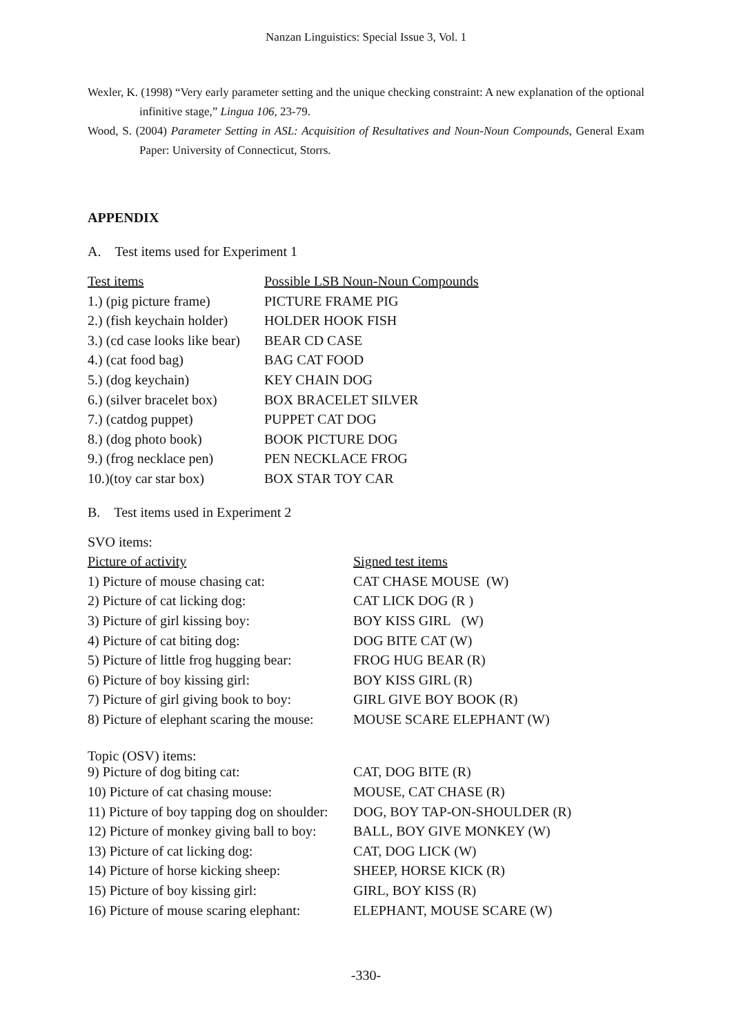Nanzan Linguistics: Special Issue 3, Vol. 1
Wexler, K. (1998) “Very early parameter setting and the unique checking constraint: A new explanation of the optional infinitive stage,” Lingua 106, 23-79.
Wood, S. (2004) Parameter Setting in ASL: Acquisition of Resultatives and Noun-Noun Compounds, General Exam Paper: University of Connecticut, Storrs.
APPENDIX
A. Test items used for Experiment 1
| Test items | Possible LSB Noun-Noun Compounds |
| 1.) (pig picture frame) | PICTURE FRAME PIG |
| 2.) (fish keychain holder) | HOLDER HOOK FISH |
| 3.) (cd case looks like bear) | BEAR CD CASE |
| 4.) (cat food bag) | BAG CAT FOOD |
| 5.) (dog keychain) | KEY CHAIN DOG |
| 6.) (silver bracelet box) | BOX BRACELET SILVER |
| 7.) (catdog puppet) | PUPPET CAT DOG |
| 8.) (dog photo book) | BOOK PICTURE DOG |
| 9.) (frog necklace pen) | PEN NECKLACE FROG |
| 10.)(toy car star box) | BOX STAR TOY CAR |
B. Test items used in Experiment 2
| SVO items: | |
| Picture of activity | Signed test items |
| 1) Picture of mouse chasing cat: | CAT CHASE MOUSE (W) |
| 2) Picture of cat licking dog: | CAT LICK DOG (R ) |
| 3) Picture of girl kissing boy: | BOY KISS GIRL (W) |
| 4) Picture of cat biting dog: | DOG BITE CAT (W) |
| 5) Picture of little frog hugging bear: | FROG HUG BEAR (R) |
| 6) Picture of boy kissing girl: | BOY KISS GIRL (R) |
| 7) Picture of girl giving book to boy: | GIRL GIVE BOY BOOK (R) |
| 8) Picture of elephant scaring the mouse: | MOUSE SCARE ELEPHANT (W) |
| Topic (OSV) items: | |
| 9) Picture of dog biting cat: | CAT, DOG BITE (R) |
| 10) Picture of cat chasing mouse: | MOUSE, CAT CHASE (R) |
| 11) Picture of boy tapping dog on shoulder: | DOG, BOY TAP-ON-SHOULDER (R) |
| 12) Picture of monkey giving ball to boy: | BALL, BOY GIVE MONKEY (W) |
| 13) Picture of cat licking dog: | CAT, DOG LICK (W) |
| 14) Picture of horse kicking sheep: | SHEEP, HORSE KICK (R) |
| 15) Picture of boy kissing girl: | GIRL, BOY KISS (R) |
| 16) Picture of mouse scaring elephant: | ELEPHANT, MOUSE SCARE (W) |
-330-